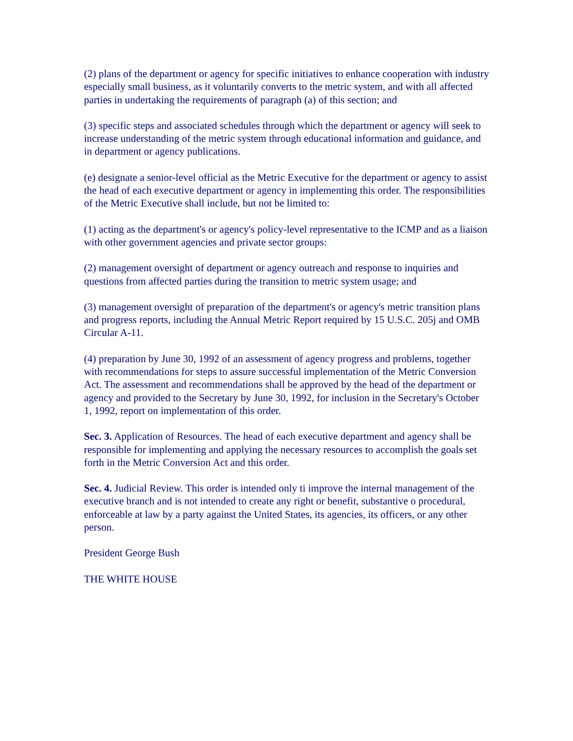(2) plans of the department or agency for specific initiatives to enhance cooperation with industry especially small business, as it voluntarily converts to the metric system, and with all affected parties in undertaking the requirements of paragraph (a) of this section; and
(3) specific steps and associated schedules through which the department or agency will seek to increase understanding of the metric system through educational information and guidance, and in department or agency publications.
(e) designate a senior-level official as the Metric Executive for the department or agency to assist the head of each executive department or agency in implementing this order. The responsibilities of the Metric Executive shall include, but not be limited to:
(1) acting as the department's or agency's policy-level representative to the ICMP and as a liaison with other government agencies and private sector groups:
(2) management oversight of department or agency outreach and response to inquiries and questions from affected parties during the transition to metric system usage; and
(3) management oversight of preparation of the department's or agency's metric transition plans and progress reports, including the Annual Metric Report required by 15 U.S.C. 205j and OMB Circular A-11.
(4) preparation by June 30, 1992 of an assessment of agency progress and problems, together with recommendations for steps to assure successful implementation of the Metric Conversion Act. The assessment and recommendations shall be approved by the head of the department or agency and provided to the Secretary by June 30, 1992, for inclusion in the Secretary's October 1, 1992, report on implementation of this order.
Sec. 3. Application of Resources. The head of each executive department and agency shall be responsible for implementing and applying the necessary resources to accomplish the goals set forth in the Metric Conversion Act and this order.
Sec. 4. Judicial Review. This order is intended only ti improve the internal management of the executive branch and is not intended to create any right or benefit, substantive o procedural, enforceable at law by a party against the United States, its agencies, its officers, or any other person.
President George Bush
THE WHITE HOUSE